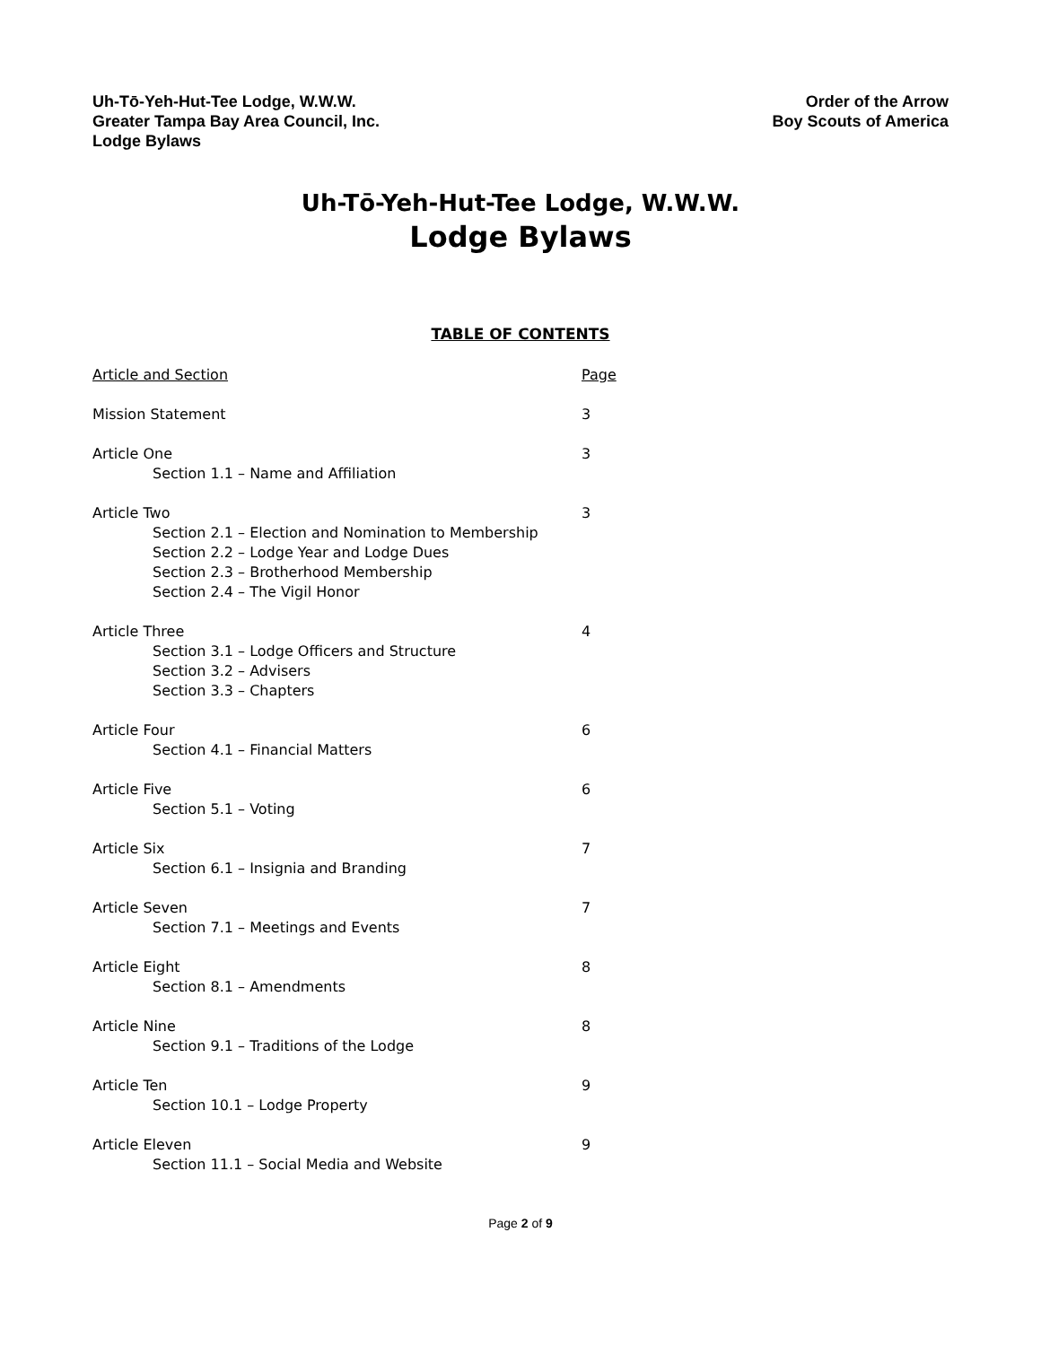Uh-Tō-Yeh-Hut-Tee Lodge, W.W.W.
Greater Tampa Bay Area Council, Inc.
Lodge Bylaws
Order of the Arrow
Boy Scouts of America
Uh-Tō-Yeh-Hut-Tee Lodge, W.W.W.
Lodge Bylaws
TABLE OF CONTENTS
Article and Section Page
Mission Statement 3
Article One 3
Section 1.1 – Name and Affiliation
Article Two 3
Section 2.1 – Election and Nomination to Membership
Section 2.2 – Lodge Year and Lodge Dues
Section 2.3 – Brotherhood Membership
Section 2.4 – The Vigil Honor
Article Three 4
Section 3.1 – Lodge Officers and Structure
Section 3.2 – Advisers
Section 3.3 – Chapters
Article Four 6
Section 4.1 – Financial Matters
Article Five 6
Section 5.1 – Voting
Article Six 7
Section 6.1 – Insignia and Branding
Article Seven 7
Section 7.1 – Meetings and Events
Article Eight 8
Section 8.1 – Amendments
Article Nine 8
Section 9.1 – Traditions of the Lodge
Article Ten 9
Section 10.1 – Lodge Property
Article Eleven 9
Section 11.1 – Social Media and Website
Page 2 of 9